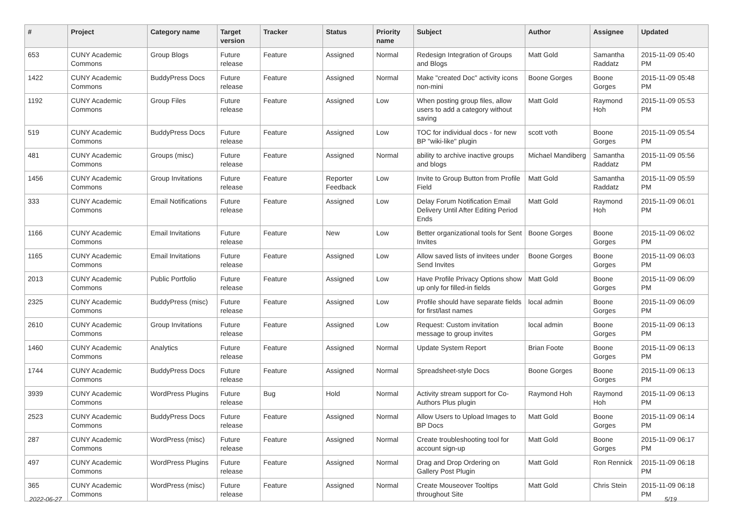| # | Project | Category name | Target version | Tracker | Status | Priority name | Subject | Author | Assignee | Updated |
| --- | --- | --- | --- | --- | --- | --- | --- | --- | --- | --- |
| 653 | CUNY Academic Commons | Group Blogs | Future release | Feature | Assigned | Normal | Redesign Integration of Groups and Blogs | Matt Gold | Samantha Raddatz | 2015-11-09 05:40 PM |
| 1422 | CUNY Academic Commons | BuddyPress Docs | Future release | Feature | Assigned | Normal | Make "created Doc" activity icons non-mini | Boone Gorges | Boone Gorges | 2015-11-09 05:48 PM |
| 1192 | CUNY Academic Commons | Group Files | Future release | Feature | Assigned | Low | When posting group files, allow users to add a category without saving | Matt Gold | Raymond Hoh | 2015-11-09 05:53 PM |
| 519 | CUNY Academic Commons | BuddyPress Docs | Future release | Feature | Assigned | Low | TOC for individual docs - for new BP "wiki-like" plugin | scott voth | Boone Gorges | 2015-11-09 05:54 PM |
| 481 | CUNY Academic Commons | Groups (misc) | Future release | Feature | Assigned | Normal | ability to archive inactive groups and blogs | Michael Mandiberg | Samantha Raddatz | 2015-11-09 05:56 PM |
| 1456 | CUNY Academic Commons | Group Invitations | Future release | Feature | Reporter Feedback | Low | Invite to Group Button from Profile Field | Matt Gold | Samantha Raddatz | 2015-11-09 05:59 PM |
| 333 | CUNY Academic Commons | Email Notifications | Future release | Feature | Assigned | Low | Delay Forum Notification Email Delivery Until After Editing Period Ends | Matt Gold | Raymond Hoh | 2015-11-09 06:01 PM |
| 1166 | CUNY Academic Commons | Email Invitations | Future release | Feature | New | Low | Better organizational tools for Sent Invites | Boone Gorges | Boone Gorges | 2015-11-09 06:02 PM |
| 1165 | CUNY Academic Commons | Email Invitations | Future release | Feature | Assigned | Low | Allow saved lists of invitees under Send Invites | Boone Gorges | Boone Gorges | 2015-11-09 06:03 PM |
| 2013 | CUNY Academic Commons | Public Portfolio | Future release | Feature | Assigned | Low | Have Profile Privacy Options show up only for filled-in fields | Matt Gold | Boone Gorges | 2015-11-09 06:09 PM |
| 2325 | CUNY Academic Commons | BuddyPress (misc) | Future release | Feature | Assigned | Low | Profile should have separate fields for first/last names | local admin | Boone Gorges | 2015-11-09 06:09 PM |
| 2610 | CUNY Academic Commons | Group Invitations | Future release | Feature | Assigned | Low | Request: Custom invitation message to group invites | local admin | Boone Gorges | 2015-11-09 06:13 PM |
| 1460 | CUNY Academic Commons | Analytics | Future release | Feature | Assigned | Normal | Update System Report | Brian Foote | Boone Gorges | 2015-11-09 06:13 PM |
| 1744 | CUNY Academic Commons | BuddyPress Docs | Future release | Feature | Assigned | Normal | Spreadsheet-style Docs | Boone Gorges | Boone Gorges | 2015-11-09 06:13 PM |
| 3939 | CUNY Academic Commons | WordPress Plugins | Future release | Bug | Hold | Normal | Activity stream support for Co-Authors Plus plugin | Raymond Hoh | Raymond Hoh | 2015-11-09 06:13 PM |
| 2523 | CUNY Academic Commons | BuddyPress Docs | Future release | Feature | Assigned | Normal | Allow Users to Upload Images to BP Docs | Matt Gold | Boone Gorges | 2015-11-09 06:14 PM |
| 287 | CUNY Academic Commons | WordPress (misc) | Future release | Feature | Assigned | Normal | Create troubleshooting tool for account sign-up | Matt Gold | Boone Gorges | 2015-11-09 06:17 PM |
| 497 | CUNY Academic Commons | WordPress Plugins | Future release | Feature | Assigned | Normal | Drag and Drop Ordering on Gallery Post Plugin | Matt Gold | Ron Rennick | 2015-11-09 06:18 PM |
| 365 | CUNY Academic Commons | WordPress (misc) | Future release | Feature | Assigned | Normal | Create Mouseover Tooltips throughout Site | Matt Gold | Chris Stein | 2015-11-09 06:18 PM |
2022-06-27 5/19